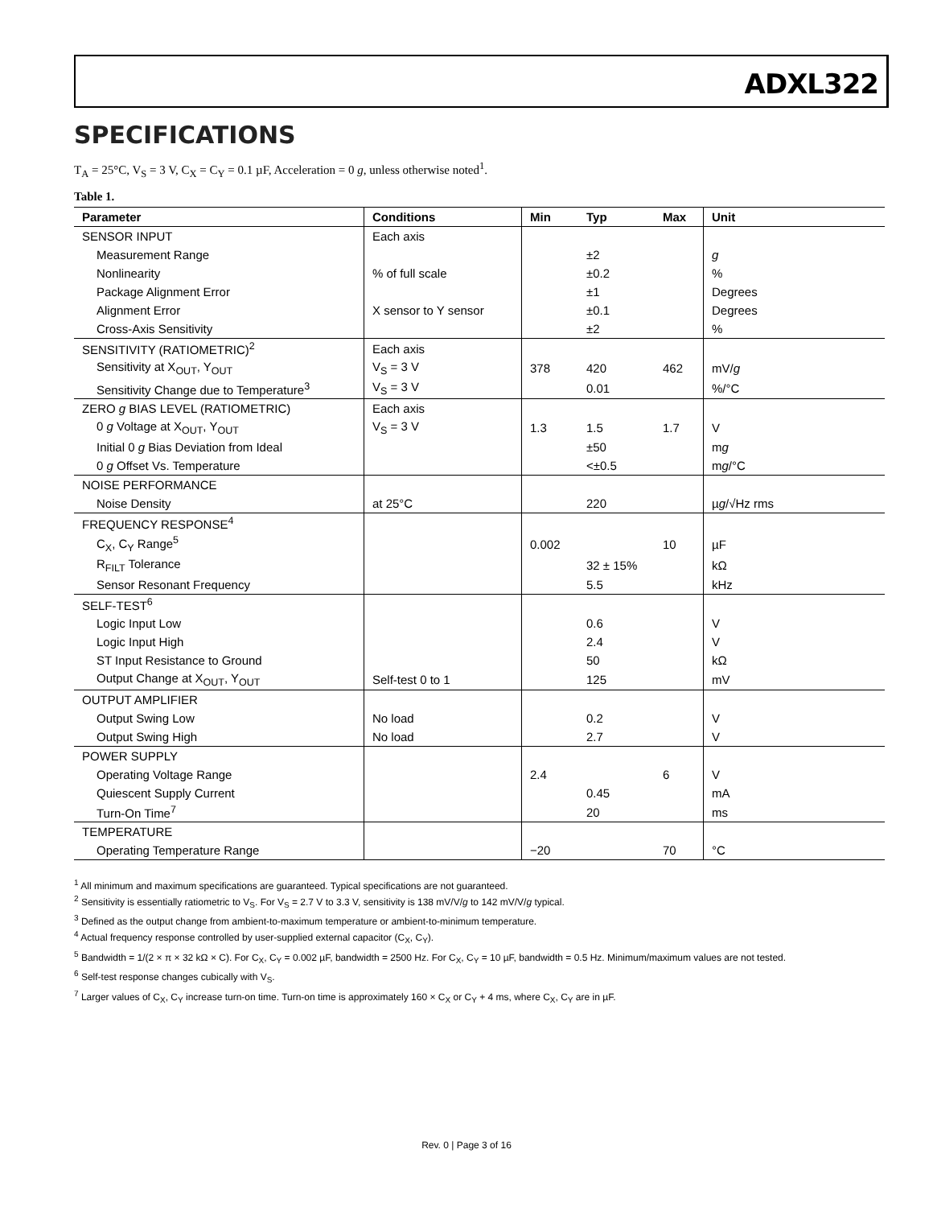ADXL322
SPECIFICATIONS
T<sub>A</sub> = 25°C, V<sub>S</sub> = 3 V, C<sub>X</sub> = C<sub>Y</sub> = 0.1 µF, Acceleration = 0 g, unless otherwise noted<sup>1</sup>.
Table 1.
| Parameter | Conditions | Min | Typ | Max | Unit |
| --- | --- | --- | --- | --- | --- |
| SENSOR INPUT | Each axis | | | | |
| Measurement Range | | | ±2 | | g |
| Nonlinearity | % of full scale | | ±0.2 | | % |
| Package Alignment Error | | | ±1 | | Degrees |
| Alignment Error | X sensor to Y sensor | | ±0.1 | | Degrees |
| Cross-Axis Sensitivity | | | ±2 | | % |
| SENSITIVITY (RATIOMETRIC)<sup>2</sup> | Each axis | | | | |
| Sensitivity at X<sub>OUT</sub>, Y<sub>OUT</sub> | V<sub>S</sub> = 3 V | 378 | 420 | 462 | mV/ g |
| Sensitivity Change due to Temperature<sup>3</sup> | V<sub>S</sub> = 3 V | | 0.01 | | %/°C |
| ZERO g BIAS LEVEL (RATIOMETRIC) | Each axis | | | | |
| 0 g Voltage at X<sub>OUT</sub>, Y<sub>OUT</sub> | V<sub>S</sub> = 3 V | 1.3 | 1.5 | 1.7 | V |
| Initial 0 g Bias Deviation from Ideal | | | ±50 | | m g |
| 0 g Offset Vs. Temperature | | | <±0.5 | | m g /°C |
| NOISE PERFORMANCE | | | | | |
| Noise Density | at 25°C | | 220 | | µ g /√Hz rms |
| FREQUENCY RESPONSE<sup>4</sup> | | | | | |
| C<sub>X</sub>, C<sub>Y</sub> Range<sup>5</sup> | | 0.002 | | 10 | µF |
| R<sub>FILT</sub> Tolerance | | | 32 ± 15% | | kΩ |
| Sensor Resonant Frequency | | | 5.5 | | kHz |
| SELF-TEST<sup>6</sup> | | | | | |
| Logic Input Low | | | 0.6 | | V |
| Logic Input High | | | 2.4 | | V |
| ST Input Resistance to Ground | | | 50 | | kΩ |
| Output Change at X<sub>OUT</sub>, Y<sub>OUT</sub> | Self-test 0 to 1 | | 125 | | mV |
| OUTPUT AMPLIFIER | | | | | |
| Output Swing Low | No load | | 0.2 | | V |
| Output Swing High | No load | | 2.7 | | V |
| POWER SUPPLY | | | | | |
| Operating Voltage Range | | 2.4 | | 6 | V |
| Quiescent Supply Current | | | 0.45 | | mA |
| Turn-On Time<sup>7</sup> | | | 20 | | ms |
| TEMPERATURE | | | | | |
| Operating Temperature Range | | −20 | | 70 | °C |
<sup>1</sup> All minimum and maximum specifications are guaranteed. Typical specifications are not guaranteed.
<sup>2</sup> Sensitivity is essentially ratiometric to V<sub>S</sub>. For V<sub>S</sub> = 2.7 V to 3.3 V, sensitivity is 138 mV/V/g to 142 mV/V/g typical.
<sup>3</sup> Defined as the output change from ambient-to-maximum temperature or ambient-to-minimum temperature.
<sup>4</sup> Actual frequency response controlled by user-supplied external capacitor (C<sub>X</sub>, C<sub>Y</sub>).
<sup>5</sup> Bandwidth = 1/(2 × π × 32 kΩ × C). For C<sub>X</sub>, C<sub>Y</sub> = 0.002 µF, bandwidth = 2500 Hz. For C<sub>X</sub>, C<sub>Y</sub> = 10 µF, bandwidth = 0.5 Hz. Minimum/maximum values are not tested.
<sup>6</sup> Self-test response changes cubically with V<sub>S</sub>.
<sup>7</sup> Larger values of C<sub>X</sub>, C<sub>Y</sub> increase turn-on time. Turn-on time is approximately 160 × C<sub>X</sub> or C<sub>Y</sub> + 4 ms, where C<sub>X</sub>, C<sub>Y</sub> are in µF.
Rev. 0 | Page 3 of 16